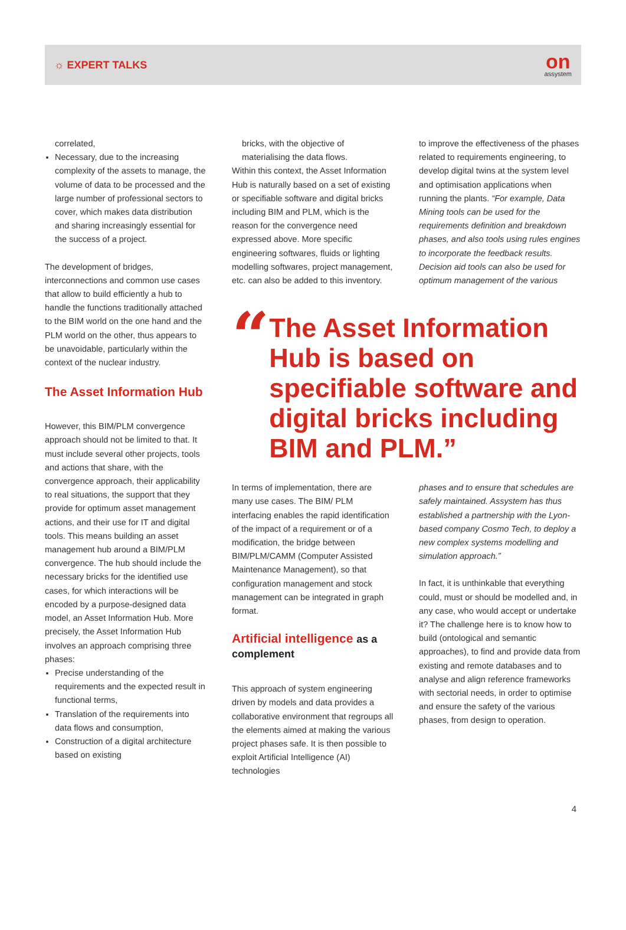☼ EXPERT TALKS
on
assystem
correlated,
Necessary, due to the increasing complexity of the assets to manage, the volume of data to be processed and the large number of professional sectors to cover, which makes data distribution and sharing increasingly essential for the success of a project.
The development of bridges, interconnections and common use cases that allow to build efficiently a hub to handle the functions traditionally attached to the BIM world on the one hand and the PLM world on the other, thus appears to be unavoidable, particularly within the context of the nuclear industry.
The Asset Information Hub
However, this BIM/PLM convergence approach should not be limited to that. It must include several other projects, tools and actions that share, with the convergence approach, their applicability to real situations, the support that they provide for optimum asset management actions, and their use for IT and digital tools. This means building an asset management hub around a BIM/PLM convergence. The hub should include the necessary bricks for the identified use cases, for which interactions will be encoded by a purpose-designed data model, an Asset Information Hub. More precisely, the Asset Information Hub involves an approach comprising three phases:
Precise understanding of the requirements and the expected result in functional terms,
Translation of the requirements into data flows and consumption,
Construction of a digital architecture based on existing
bricks, with the objective of materialising the data flows.
Within this context, the Asset Information Hub is naturally based on a set of existing or specifiable software and digital bricks including BIM and PLM, which is the reason for the convergence need expressed above. More specific engineering softwares, fluids or lighting modelling softwares, project management, etc. can also be added to this inventory.
to improve the effectiveness of the phases related to requirements engineering, to develop digital twins at the system level and optimisation applications when running the plants. “For example, Data Mining tools can be used for the requirements definition and breakdown phases, and also tools using rules engines to incorporate the feedback results. Decision aid tools can also be used for optimum management of the various
“
The Asset Information Hub is based on specifiable software and digital bricks including BIM and PLM.”
In terms of implementation, there are many use cases. The BIM/ PLM interfacing enables the rapid identification of the impact of a requirement or of a modification, the bridge between BIM/PLM/CAMM (Computer Assisted Maintenance Management), so that configuration management and stock management can be integrated in graph format.
Artificial intelligence as a complement
This approach of system engineering driven by models and data provides a collaborative environment that regroups all the elements aimed at making the various project phases safe. It is then possible to exploit Artificial Intelligence (AI) technologies
phases and to ensure that schedules are safely maintained. Assystem has thus established a partnership with the Lyon-based company Cosmo Tech, to deploy a new complex systems modelling and simulation approach.”
In fact, it is unthinkable that everything could, must or should be modelled and, in any case, who would accept or undertake it? The challenge here is to know how to build (ontological and semantic approaches), to find and provide data from existing and remote databases and to analyse and align reference frameworks with sectorial needs, in order to optimise and ensure the safety of the various phases, from design to operation.
4